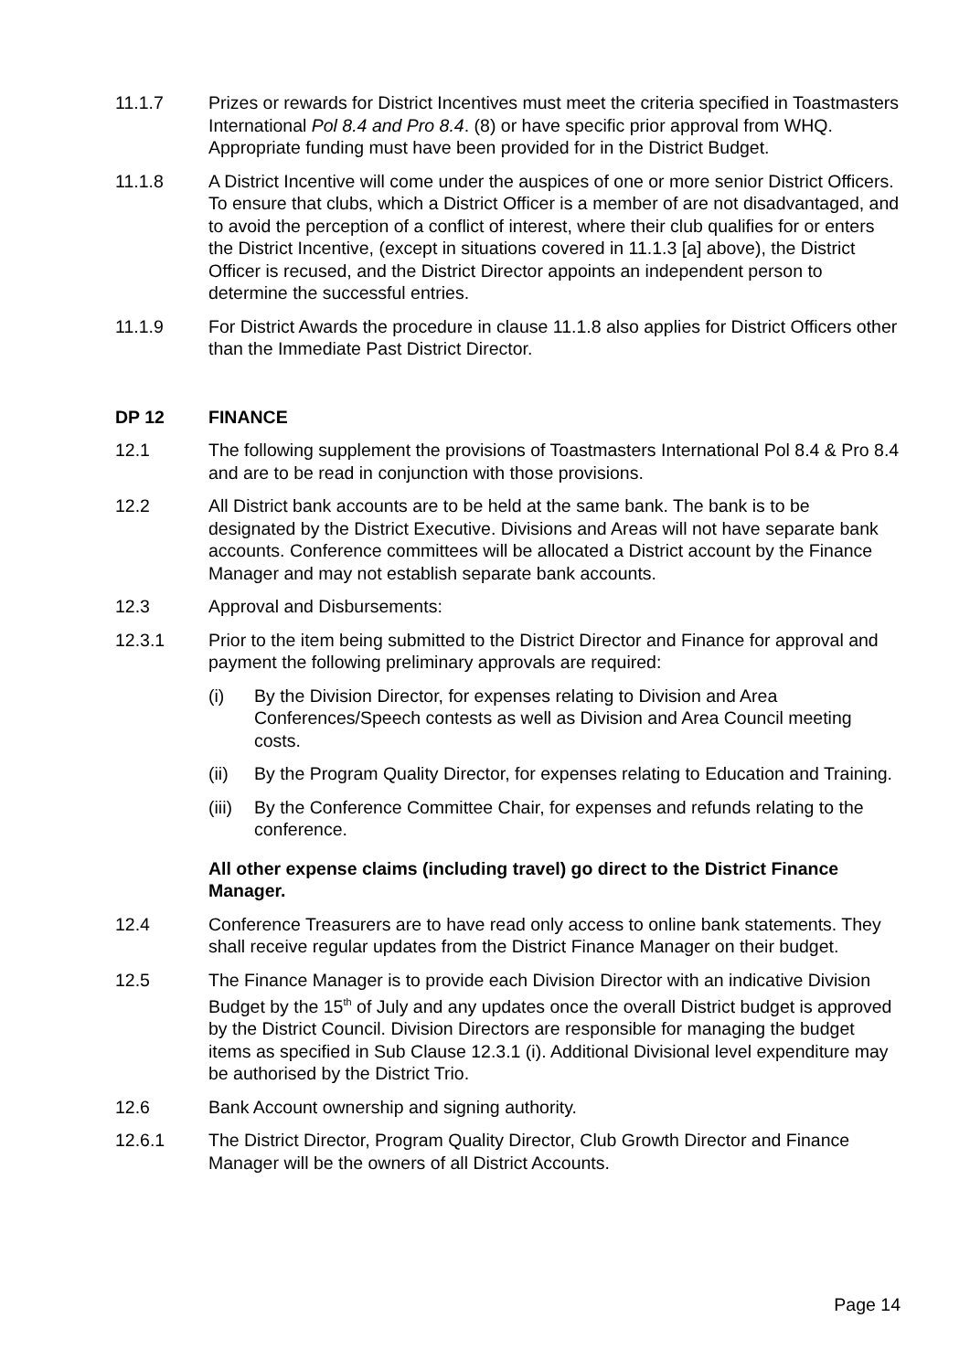11.1.7 Prizes or rewards for District Incentives must meet the criteria specified in Toastmasters International Pol 8.4 and Pro 8.4. (8) or have specific prior approval from WHQ. Appropriate funding must have been provided for in the District Budget.
11.1.8 A District Incentive will come under the auspices of one or more senior District Officers. To ensure that clubs, which a District Officer is a member of are not disadvantaged, and to avoid the perception of a conflict of interest, where their club qualifies for or enters the District Incentive, (except in situations covered in 11.1.3 [a] above), the District Officer is recused, and the District Director appoints an independent person to determine the successful entries.
11.1.9 For District Awards the procedure in clause 11.1.8 also applies for District Officers other than the Immediate Past District Director.
DP 12 FINANCE
12.1 The following supplement the provisions of Toastmasters International Pol 8.4 & Pro 8.4 and are to be read in conjunction with those provisions.
12.2 All District bank accounts are to be held at the same bank. The bank is to be designated by the District Executive. Divisions and Areas will not have separate bank accounts. Conference committees will be allocated a District account by the Finance Manager and may not establish separate bank accounts.
12.3 Approval and Disbursements:
12.3.1 Prior to the item being submitted to the District Director and Finance for approval and payment the following preliminary approvals are required:
(i) By the Division Director, for expenses relating to Division and Area Conferences/Speech contests as well as Division and Area Council meeting costs.
(ii) By the Program Quality Director, for expenses relating to Education and Training.
(iii)
By the Conference Committee Chair, for expenses and refunds relating to the conference.
All other expense claims (including travel) go direct to the District Finance Manager.
12.4 Conference Treasurers are to have read only access to online bank statements. They shall receive regular updates from the District Finance Manager on their budget.
12.5 The Finance Manager is to provide each Division Director with an indicative Division Budget by the 15<sup>th</sup> of July and any updates once the overall District budget is approved by the District Council. Division Directors are responsible for managing the budget items as specified in Sub Clause 12.3.1 (i). Additional Divisional level expenditure may be authorised by the District Trio.
12.6 Bank Account ownership and signing authority.
12.6.1 The District Director, Program Quality Director, Club Growth Director and Finance Manager will be the owners of all District Accounts.
Page 14